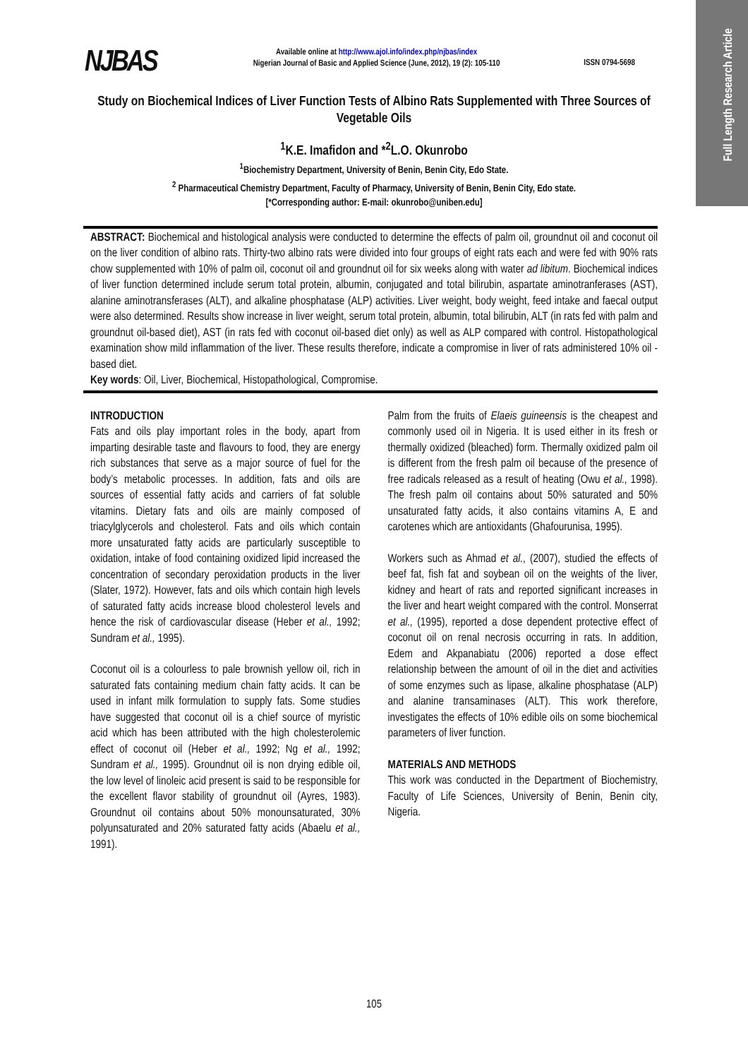Full Length Research Article
NJBAS
Available online at http://www.ajol.info/index.php/njbas/index
Nigerian Journal of Basic and Applied Science (June, 2012), 19 (2): 105-110
ISSN 0794-5698
Study on Biochemical Indices of Liver Function Tests of Albino Rats Supplemented with Three Sources of Vegetable Oils
<sup>1</sup> K.E. Imafidon and *<sup>2</sup>L.O. Okunrobo
<sup>1</sup> Biochemistry Department, University of Benin, Benin City, Edo State.
<sup>2</sup> Pharmaceutical Chemistry Department, Faculty of Pharmacy, University of Benin, Benin City, Edo state.
[*Corresponding author: E-mail: okunrobo@uniben.edu]
ABSTRACT: Biochemical and histological analysis were conducted to determine the effects of palm oil, groundnut oil and coconut oil on the liver condition of albino rats. Thirty-two albino rats were divided into four groups of eight rats each and were fed with 90% rats chow supplemented with 10% of palm oil, coconut oil and groundnut oil for six weeks along with water ad libitum. Biochemical indices of liver function determined include serum total protein, albumin, conjugated and total bilirubin, aspartate aminotranferases (AST), alanine aminotransferases (ALT), and alkaline phosphatase (ALP) activities. Liver weight, body weight, feed intake and faecal output were also determined. Results show increase in liver weight, serum total protein, albumin, total bilirubin, ALT (in rats fed with palm and groundnut oil-based diet), AST (in rats fed with coconut oil-based diet only) as well as ALP compared with control. Histopathological examination show mild inflammation of the liver. These results therefore, indicate a compromise in liver of rats administered 10% oil - based diet.
Key words: Oil, Liver, Biochemical, Histopathological, Compromise.
INTRODUCTION
Fats and oils play important roles in the body, apart from imparting desirable taste and flavours to food, they are energy rich substances that serve as a major source of fuel for the body’s metabolic processes. In addition, fats and oils are sources of essential fatty acids and carriers of fat soluble vitamins. Dietary fats and oils are mainly composed of triacylglycerols and cholesterol. Fats and oils which contain more unsaturated fatty acids are particularly susceptible to oxidation, intake of food containing oxidized lipid increased the concentration of secondary peroxidation products in the liver (Slater, 1972). However, fats and oils which contain high levels of saturated fatty acids increase blood cholesterol levels and hence the risk of cardiovascular disease (Heber et al., 1992; Sundram et al., 1995).
Coconut oil is a colourless to pale brownish yellow oil, rich in saturated fats containing medium chain fatty acids. It can be used in infant milk formulation to supply fats. Some studies have suggested that coconut oil is a chief source of myristic acid which has been attributed with the high cholesterolemic effect of coconut oil (Heber et al., 1992; Ng et al., 1992; Sundram et al., 1995). Groundnut oil is non drying edible oil, the low level of linoleic acid present is said to be responsible for the excellent flavor stability of groundnut oil (Ayres, 1983). Groundnut oil contains about 50% monounsaturated, 30% polyunsaturated and 20% saturated fatty acids (Abaelu et al., 1991).
Palm from the fruits of Elaeis guineensis is the cheapest and commonly used oil in Nigeria. It is used either in its fresh or thermally oxidized (bleached) form. Thermally oxidized palm oil is different from the fresh palm oil because of the presence of free radicals released as a result of heating (Owu et al., 1998). The fresh palm oil contains about 50% saturated and 50% unsaturated fatty acids, it also contains vitamins A, E and carotenes which are antioxidants (Ghafourunisa, 1995).
Workers such as Ahmad et al., (2007), studied the effects of beef fat, fish fat and soybean oil on the weights of the liver, kidney and heart of rats and reported significant increases in the liver and heart weight compared with the control. Monserrat et al., (1995), reported a dose dependent protective effect of coconut oil on renal necrosis occurring in rats. In addition, Edem and Akpanabiatu (2006) reported a dose effect relationship between the amount of oil in the diet and activities of some enzymes such as lipase, alkaline phosphatase (ALP) and alanine transaminases (ALT). This work therefore, investigates the effects of 10% edible oils on some biochemical parameters of liver function.
MATERIALS AND METHODS
This work was conducted in the Department of Biochemistry, Faculty of Life Sciences, University of Benin, Benin city, Nigeria.
105